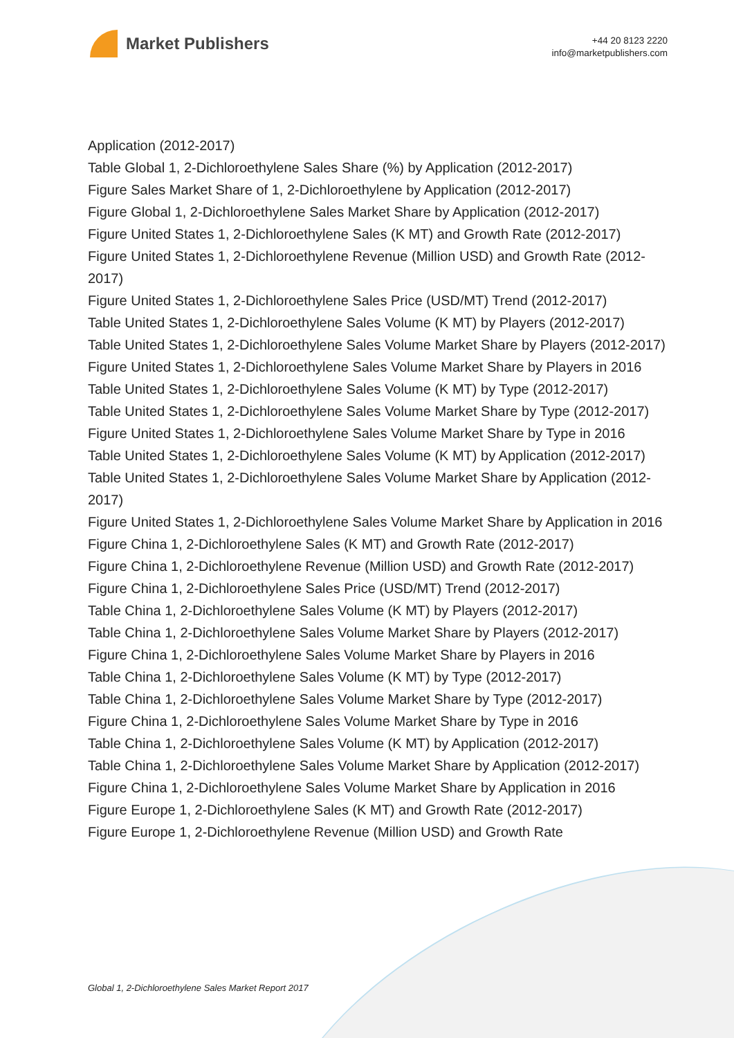Market Publishers
+44 20 8123 2220
info@marketpublishers.com
Application (2012-2017)
Table Global 1, 2-Dichloroethylene Sales Share (%) by Application (2012-2017)
Figure Sales Market Share of 1, 2-Dichloroethylene by Application (2012-2017)
Figure Global 1, 2-Dichloroethylene Sales Market Share by Application (2012-2017)
Figure United States 1, 2-Dichloroethylene Sales (K MT) and Growth Rate (2012-2017)
Figure United States 1, 2-Dichloroethylene Revenue (Million USD) and Growth Rate (2012-2017)
Figure United States 1, 2-Dichloroethylene Sales Price (USD/MT) Trend (2012-2017)
Table United States 1, 2-Dichloroethylene Sales Volume (K MT) by Players (2012-2017)
Table United States 1, 2-Dichloroethylene Sales Volume Market Share by Players (2012-2017)
Figure United States 1, 2-Dichloroethylene Sales Volume Market Share by Players in 2016
Table United States 1, 2-Dichloroethylene Sales Volume (K MT) by Type (2012-2017)
Table United States 1, 2-Dichloroethylene Sales Volume Market Share by Type (2012-2017)
Figure United States 1, 2-Dichloroethylene Sales Volume Market Share by Type in 2016
Table United States 1, 2-Dichloroethylene Sales Volume (K MT) by Application (2012-2017)
Table United States 1, 2-Dichloroethylene Sales Volume Market Share by Application (2012-2017)
Figure United States 1, 2-Dichloroethylene Sales Volume Market Share by Application in 2016
Figure China 1, 2-Dichloroethylene Sales (K MT) and Growth Rate (2012-2017)
Figure China 1, 2-Dichloroethylene Revenue (Million USD) and Growth Rate (2012-2017)
Figure China 1, 2-Dichloroethylene Sales Price (USD/MT) Trend (2012-2017)
Table China 1, 2-Dichloroethylene Sales Volume (K MT) by Players (2012-2017)
Table China 1, 2-Dichloroethylene Sales Volume Market Share by Players (2012-2017)
Figure China 1, 2-Dichloroethylene Sales Volume Market Share by Players in 2016
Table China 1, 2-Dichloroethylene Sales Volume (K MT) by Type (2012-2017)
Table China 1, 2-Dichloroethylene Sales Volume Market Share by Type (2012-2017)
Figure China 1, 2-Dichloroethylene Sales Volume Market Share by Type in 2016
Table China 1, 2-Dichloroethylene Sales Volume (K MT) by Application (2012-2017)
Table China 1, 2-Dichloroethylene Sales Volume Market Share by Application (2012-2017)
Figure China 1, 2-Dichloroethylene Sales Volume Market Share by Application in 2016
Figure Europe 1, 2-Dichloroethylene Sales (K MT) and Growth Rate (2012-2017)
Figure Europe 1, 2-Dichloroethylene Revenue (Million USD) and Growth Rate
Global 1, 2-Dichloroethylene Sales Market Report 2017